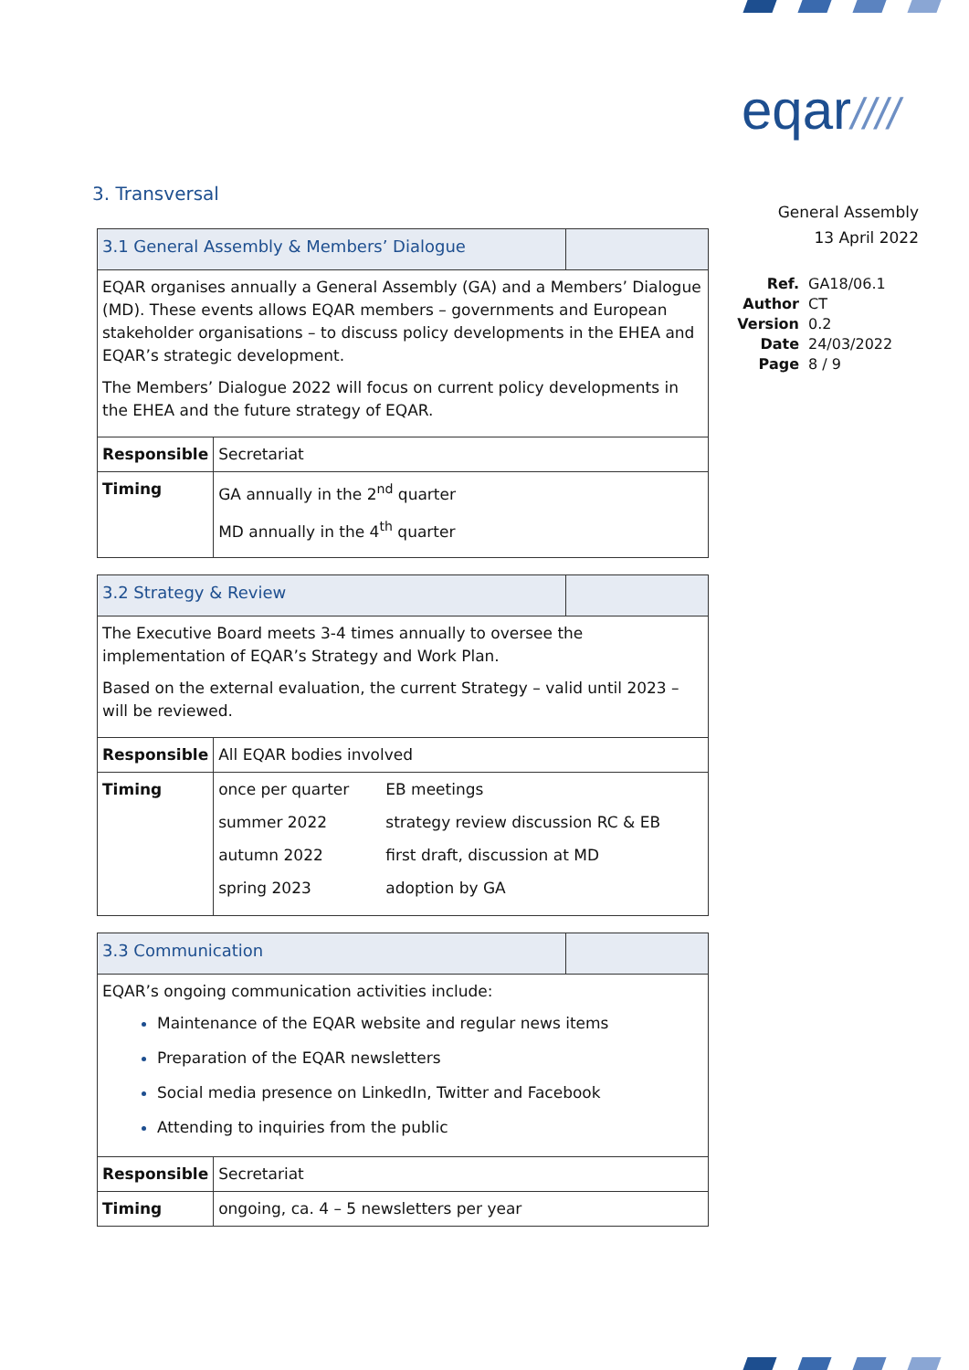eqar////
General Assembly
13 April 2022
| Ref. | GA18/06.1 |
| Author | CT |
| Version | 0.2 |
| Date | 24/03/2022 |
| Page | 8 / 9 |
3. Transversal
| 3.1 General Assembly & Members’ Dialogue | | |
| EQAR organises annually a General Assembly (GA) and a Members’ Dialogue (MD). These events allows EQAR members – governments and European stakeholder organisations – to discuss policy developments in the EHEA and EQAR’s strategic development. The Members’ Dialogue 2022 will focus on current policy developments in the EHEA and the future strategy of EQAR. | | |
| Responsible | Secretariat | |
| Timing | GA annually in the 2<sup>nd</sup> quarter MD annually in the 4<sup>th</sup> quarter | |
| 3.2 Strategy & Review | | |
| The Executive Board meets 3-4 times annually to oversee the implementation of EQAR’s Strategy and Work Plan. Based on the external evaluation, the current Strategy – valid until 2023 – will be reviewed. | | |
| Responsible | All EQAR bodies involved | |
| Timing | / once per quarter / EB meetings / / summer 2022 / strategy review discussion RC & EB / / autumn 2022 / first draft, discussion at MD / / spring 2023 / adoption by GA / | |
| 3.3 Communication | | |
| EQAR’s ongoing communication activities include: Maintenance of the EQAR website and regular news items Preparation of the EQAR newsletters Social media presence on LinkedIn, Twitter and Facebook Attending to inquiries from the public | | |
| Responsible | Secretariat | |
| Timing | ongoing, ca. 4 – 5 newsletters per year | |